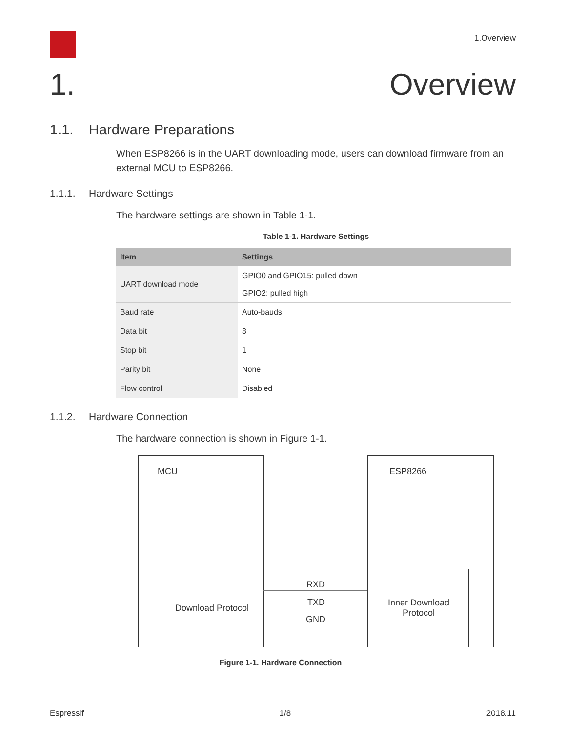1.Overview
1. Overview
1.1. Hardware Preparations
When ESP8266 is in the UART downloading mode, users can download firmware from an external MCU to ESP8266.
1.1.1. Hardware Settings
The hardware settings are shown in Table 1-1.
Table 1-1. Hardware Settings
| Item | Settings |
| --- | --- |
| UART download mode | GPIO0 and GPIO15: pulled down GPIO2: pulled high |
| Baud rate | Auto-bauds |
| Data bit | 8 |
| Stop bit | 1 |
| Parity bit | None |
| Flow control | Disabled |
1.1.2. Hardware Connection
The hardware connection is shown in Figure 1-1.
MCU ESP8266
Download Protocol
Inner Download Protocol
RXD
TXD
GND
Figure 1-1. Hardware Connection
Espressif 1/8 2018.11